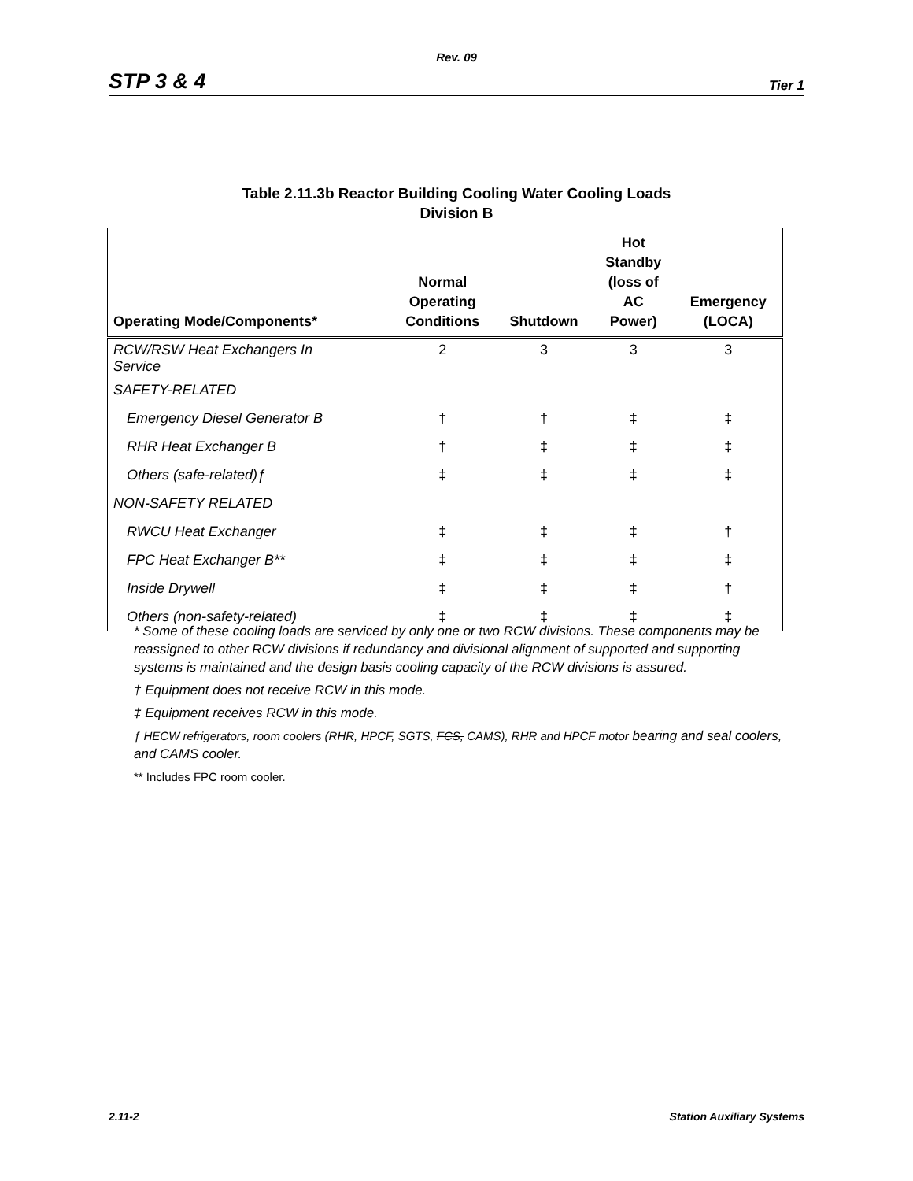Rev. 09
STP 3 & 4 Tier 1
Table 2.11.3b Reactor Building Cooling Water Cooling Loads
Division B
| Operating Mode/Components* | Normal Operating Conditions | Shutdown | Hot Standby (loss of AC Power) | Emergency (LOCA) |
| --- | --- | --- | --- | --- |
| RCW/RSW Heat Exchangers In Service | 2 | 3 | 3 | 3 |
| SAFETY-RELATED | | | | |
| Emergency Diesel Generator B | † | † | ‡ | ‡ |
| RHR Heat Exchanger B | † | ‡ | ‡ | ‡ |
| Others (safe-related)ƒ | ‡ | ‡ | ‡ | ‡ |
| NON-SAFETY RELATED | | | | |
| RWCU Heat Exchanger | ‡ | ‡ | ‡ | † |
| FPC Heat Exchanger B** | ‡ | ‡ | ‡ | ‡ |
| Inside Drywell | ‡ | ‡ | ‡ | † |
| Others (non-safety-related) | ‡ | ‡ | ‡ | ‡ |
* Some of these cooling loads are serviced by only one or two RCW divisions. These components may be reassigned to other RCW divisions if redundancy and divisional alignment of supported and supporting systems is maintained and the design basis cooling capacity of the RCW divisions is assured.
† Equipment does not receive RCW in this mode.
‡ Equipment receives RCW in this mode.
ƒ HECW refrigerators, room coolers (RHR, HPCF, SGTS, FCS, CAMS), RHR and HPCF motor bearing and seal coolers, and CAMS cooler.
** Includes FPC room cooler.
2.11-2 Station Auxiliary Systems